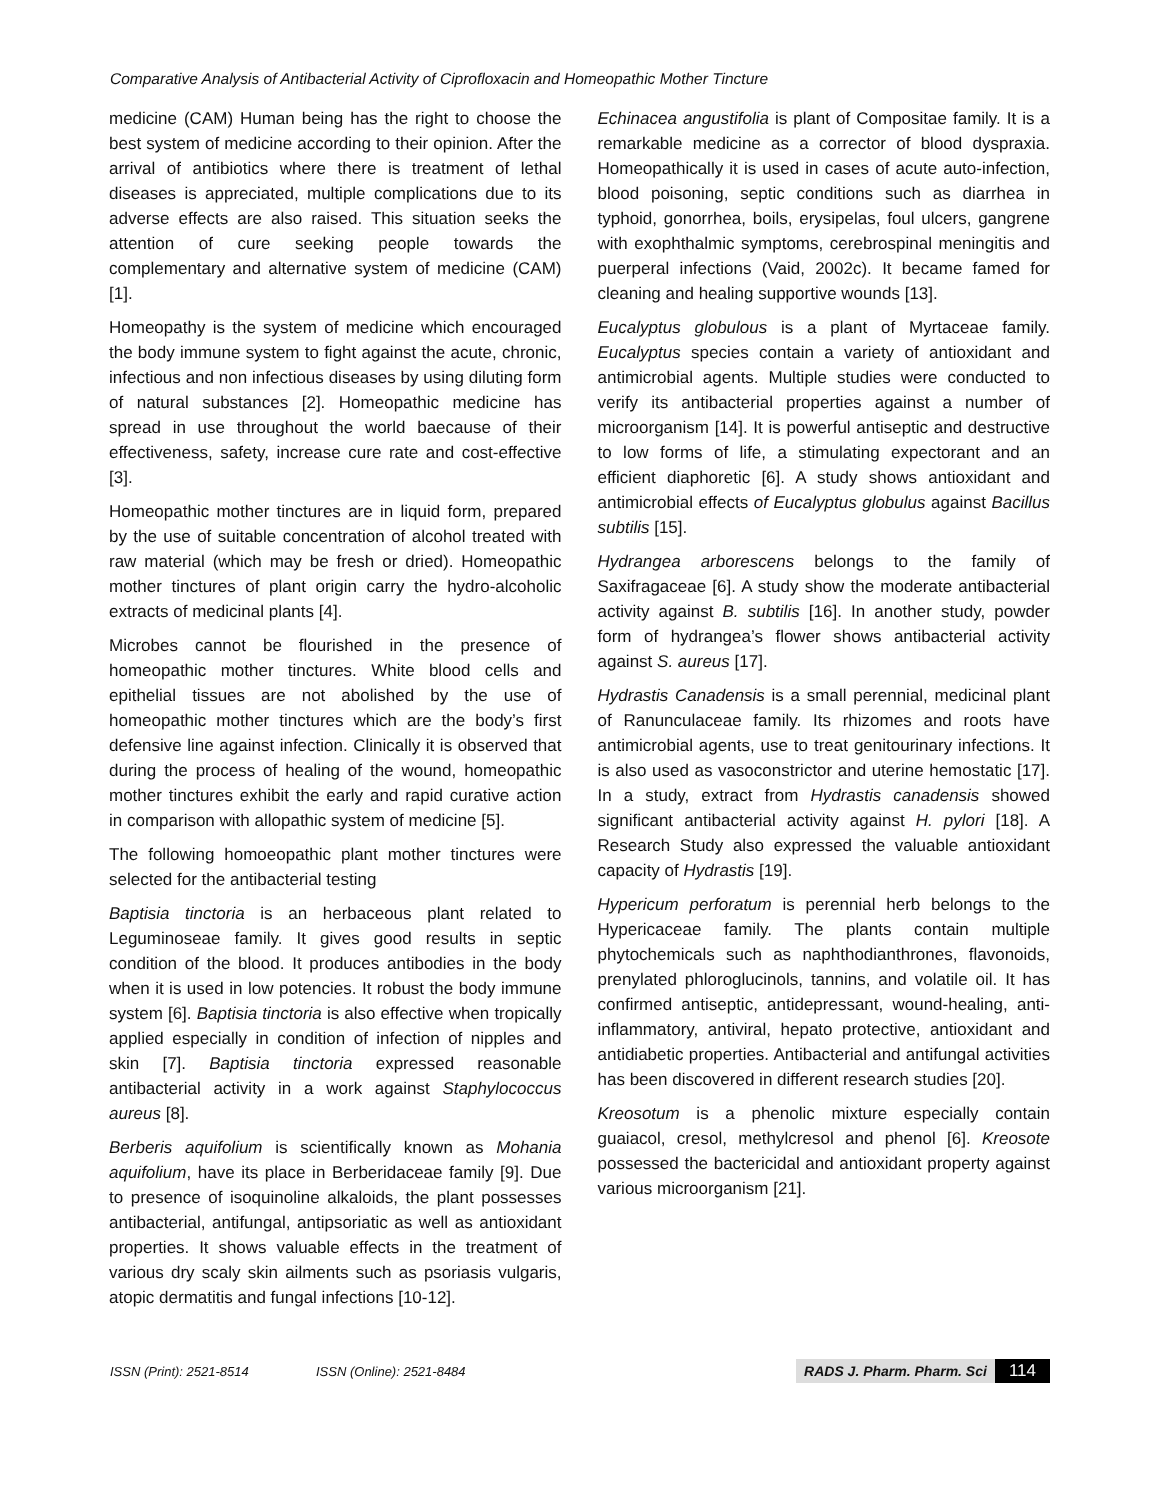Comparative Analysis of Antibacterial Activity of Ciprofloxacin and Homeopathic Mother Tincture
medicine (CAM) Human being has the right to choose the best system of medicine according to their opinion. After the arrival of antibiotics where there is treatment of lethal diseases is appreciated, multiple complications due to its adverse effects are also raised. This situation seeks the attention of cure seeking people towards the complementary and alternative system of medicine (CAM) [1].
Homeopathy is the system of medicine which encouraged the body immune system to fight against the acute, chronic, infectious and non infectious diseases by using diluting form of natural substances [2]. Homeopathic medicine has spread in use throughout the world baecause of their effectiveness, safety, increase cure rate and cost-effective [3].
Homeopathic mother tinctures are in liquid form, prepared by the use of suitable concentration of alcohol treated with raw material (which may be fresh or dried). Homeopathic mother tinctures of plant origin carry the hydro-alcoholic extracts of medicinal plants [4].
Microbes cannot be flourished in the presence of homeopathic mother tinctures. White blood cells and epithelial tissues are not abolished by the use of homeopathic mother tinctures which are the body’s first defensive line against infection. Clinically it is observed that during the process of healing of the wound, homeopathic mother tinctures exhibit the early and rapid curative action in comparison with allopathic system of medicine [5].
The following homoeopathic plant mother tinctures were selected for the antibacterial testing
Baptisia tinctoria is an herbaceous plant related to Leguminoseae family. It gives good results in septic condition of the blood. It produces antibodies in the body when it is used in low potencies. It robust the body immune system [6]. Baptisia tinctoria is also effective when tropically applied especially in condition of infection of nipples and skin [7]. Baptisia tinctoria expressed reasonable antibacterial activity in a work against Staphylococcus aureus [8].
Berberis aquifolium is scientifically known as Mohania aquifolium, have its place in Berberidaceae family [9]. Due to presence of isoquinoline alkaloids, the plant possesses antibacterial, antifungal, antipsoriatic as well as antioxidant properties. It shows valuable effects in the treatment of various dry scaly skin ailments such as psoriasis vulgaris, atopic dermatitis and fungal infections [10-12].
Echinacea angustifolia is plant of Compositae family. It is a remarkable medicine as a corrector of blood dyspraxia. Homeopathically it is used in cases of acute auto-infection, blood poisoning, septic conditions such as diarrhea in typhoid, gonorrhea, boils, erysipelas, foul ulcers, gangrene with exophthalmic symptoms, cerebrospinal meningitis and puerperal infections (Vaid, 2002c). It became famed for cleaning and healing supportive wounds [13].
Eucalyptus globulous is a plant of Myrtaceae family. Eucalyptus species contain a variety of antioxidant and antimicrobial agents. Multiple studies were conducted to verify its antibacterial properties against a number of microorganism [14]. It is powerful antiseptic and destructive to low forms of life, a stimulating expectorant and an efficient diaphoretic [6]. A study shows antioxidant and antimicrobial effects of Eucalyptus globulus against Bacillus subtilis [15].
Hydrangea arborescens belongs to the family of Saxifragaceae [6]. A study show the moderate antibacterial activity against B. subtilis [16]. In another study, powder form of hydrangea’s flower shows antibacterial activity against S. aureus [17].
Hydrastis Canadensis is a small perennial, medicinal plant of Ranunculaceae family. Its rhizomes and roots have antimicrobial agents, use to treat genitourinary infections. It is also used as vasoconstrictor and uterine hemostatic [17]. In a study, extract from Hydrastis canadensis showed significant antibacterial activity against H. pylori [18]. A Research Study also expressed the valuable antioxidant capacity of Hydrastis [19].
Hypericum perforatum is perennial herb belongs to the Hypericaceae family. The plants contain multiple phytochemicals such as naphthodianthrones, flavonoids, prenylated phloroglucinols, tannins, and volatile oil. It has confirmed antiseptic, antidepressant, wound-healing, anti-inflammatory, antiviral, hepato protective, antioxidant and antidiabetic properties. Antibacterial and antifungal activities has been discovered in different research studies [20].
Kreosotum is a phenolic mixture especially contain guaiacol, cresol, methylcresol and phenol [6]. Kreosote possessed the bactericidal and antioxidant property against various microorganism [21].
ISSN (Print): 2521-8514 ISSN (Online): 2521-8484 RADS J. Pharm. Pharm. Sci 114